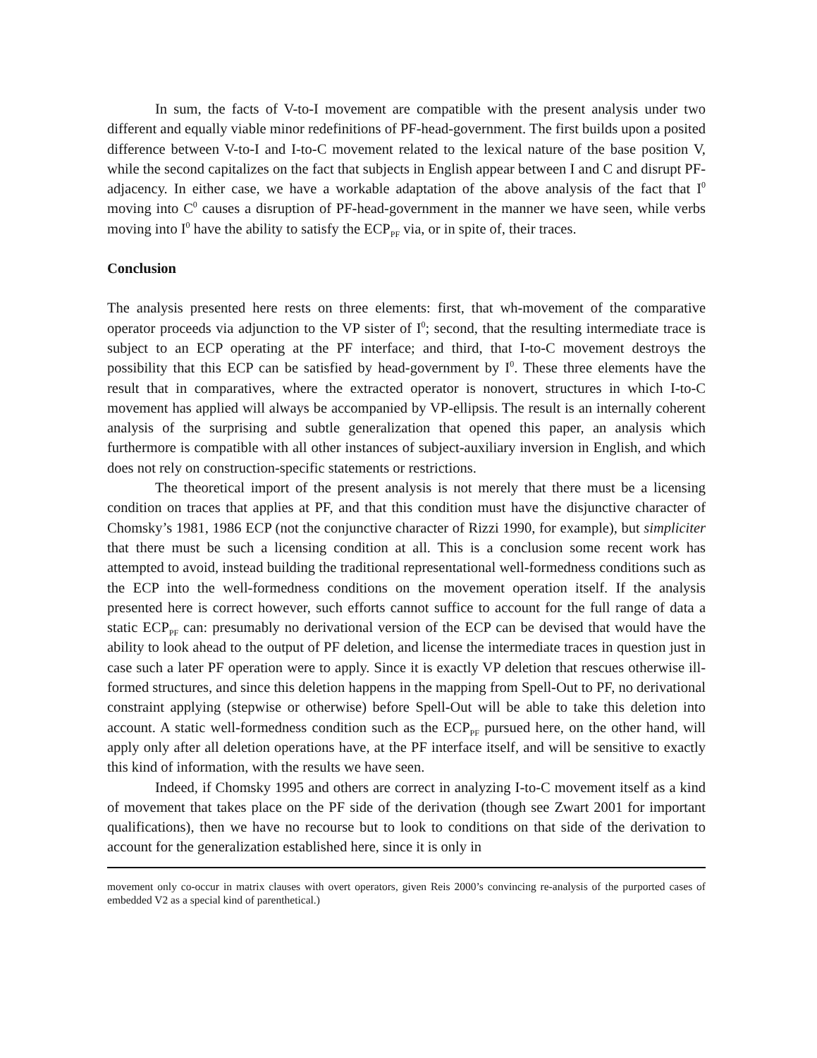In sum, the facts of V-to-I movement are compatible with the present analysis under two different and equally viable minor redefinitions of PF-head-government. The first builds upon a posited difference between V-to-I and I-to-C movement related to the lexical nature of the base position V, while the second capitalizes on the fact that subjects in English appear between I and C and disrupt PF-adjacency. In either case, we have a workable adaptation of the above analysis of the fact that I<sup>0</sup> moving into C<sup>0</sup> causes a disruption of PF-head-government in the manner we have seen, while verbs moving into I<sup>0</sup> have the ability to satisfy the ECP<sub>PF</sub> via, or in spite of, their traces.
Conclusion
The analysis presented here rests on three elements: first, that wh-movement of the comparative operator proceeds via adjunction to the VP sister of I<sup>0</sup>; second, that the resulting intermediate trace is subject to an ECP operating at the PF interface; and third, that I-to-C movement destroys the possibility that this ECP can be satisfied by head-government by I<sup>0</sup>. These three elements have the result that in comparatives, where the extracted operator is nonovert, structures in which I-to-C movement has applied will always be accompanied by VP-ellipsis. The result is an internally coherent analysis of the surprising and subtle generalization that opened this paper, an analysis which furthermore is compatible with all other instances of subject-auxiliary inversion in English, and which does not rely on construction-specific statements or restrictions.
The theoretical import of the present analysis is not merely that there must be a licensing condition on traces that applies at PF, and that this condition must have the disjunctive character of Chomsky’s 1981, 1986 ECP (not the conjunctive character of Rizzi 1990, for example), but simpliciter that there must be such a licensing condition at all. This is a conclusion some recent work has attempted to avoid, instead building the traditional representational well-formedness conditions such as the ECP into the well-formedness conditions on the movement operation itself. If the analysis presented here is correct however, such efforts cannot suffice to account for the full range of data a static ECP<sub>PF</sub> can: presumably no derivational version of the ECP can be devised that would have the ability to look ahead to the output of PF deletion, and license the intermediate traces in question just in case such a later PF operation were to apply. Since it is exactly VP deletion that rescues otherwise ill-formed structures, and since this deletion happens in the mapping from Spell-Out to PF, no derivational constraint applying (stepwise or otherwise) before Spell-Out will be able to take this deletion into account. A static well-formedness condition such as the ECP<sub>PF</sub> pursued here, on the other hand, will apply only after all deletion operations have, at the PF interface itself, and will be sensitive to exactly this kind of information, with the results we have seen.
Indeed, if Chomsky 1995 and others are correct in analyzing I-to-C movement itself as a kind of movement that takes place on the PF side of the derivation (though see Zwart 2001 for important qualifications), then we have no recourse but to look to conditions on that side of the derivation to account for the generalization established here, since it is only in
movement only co-occur in matrix clauses with overt operators, given Reis 2000’s convincing re-analysis of the purported cases of embedded V2 as a special kind of parenthetical.)